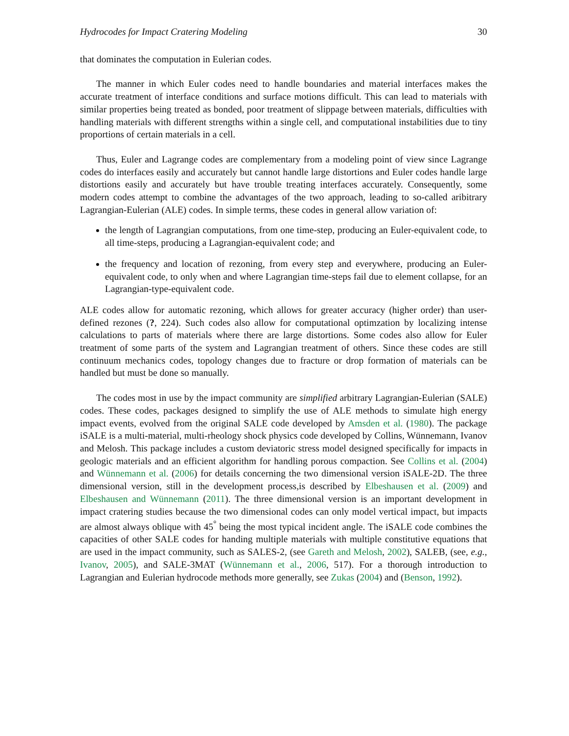Hydrocodes for Impact Cratering Modeling 30
that dominates the computation in Eulerian codes.
The manner in which Euler codes need to handle boundaries and material interfaces makes the accurate treatment of interface conditions and surface motions difficult. This can lead to materials with similar properties being treated as bonded, poor treatment of slippage between materials, difficulties with handling materials with different strengths within a single cell, and computational instabilities due to tiny proportions of certain materials in a cell.
Thus, Euler and Lagrange codes are complementary from a modeling point of view since Lagrange codes do interfaces easily and accurately but cannot handle large distortions and Euler codes handle large distortions easily and accurately but have trouble treating interfaces accurately. Consequently, some modern codes attempt to combine the advantages of the two approach, leading to so-called aribitrary Lagrangian-Eulerian (ALE) codes. In simple terms, these codes in general allow variation of:
the length of Lagrangian computations, from one time-step, producing an Euler-equivalent code, to all time-steps, producing a Lagrangian-equivalent code; and
the frequency and location of rezoning, from every step and everywhere, producing an Euler-equivalent code, to only when and where Lagrangian time-steps fail due to element collapse, for an Lagrangian-type-equivalent code.
ALE codes allow for automatic rezoning, which allows for greater accuracy (higher order) than user-defined rezones (?, 224). Such codes also allow for computational optimzation by localizing intense calculations to parts of materials where there are large distortions. Some codes also allow for Euler treatment of some parts of the system and Lagrangian treatment of others. Since these codes are still continuum mechanics codes, topology changes due to fracture or drop formation of materials can be handled but must be done so manually.
The codes most in use by the impact community are simplified arbitrary Lagrangian-Eulerian (SALE) codes. These codes, packages designed to simplify the use of ALE methods to simulate high energy impact events, evolved from the original SALE code developed by Amsden et al. (1980). The package iSALE is a multi-material, multi-rheology shock physics code developed by Collins, Wünnemann, Ivanov and Melosh. This package includes a custom deviatoric stress model designed specifically for impacts in geologic materials and an efficient algorithm for handling porous compaction. See Collins et al. (2004) and Wünnemann et al. (2006) for details concerning the two dimensional version iSALE-2D. The three dimensional version, still in the development process,is described by Elbeshausen et al. (2009) and Elbeshausen and Wünnemann (2011). The three dimensional version is an important development in impact cratering studies because the two dimensional codes can only model vertical impact, but impacts are almost always oblique with 45<sup>°</sup> being the most typical incident angle. The iSALE code combines the capacities of other SALE codes for handing multiple materials with multiple constitutive equations that are used in the impact community, such as SALES-2, (see Gareth and Melosh, 2002), SALEB, (see, e.g., Ivanov, 2005), and SALE-3MAT (Wünnemann et al., 2006, 517). For a thorough introduction to Lagrangian and Eulerian hydrocode methods more generally, see Zukas (2004) and (Benson, 1992).